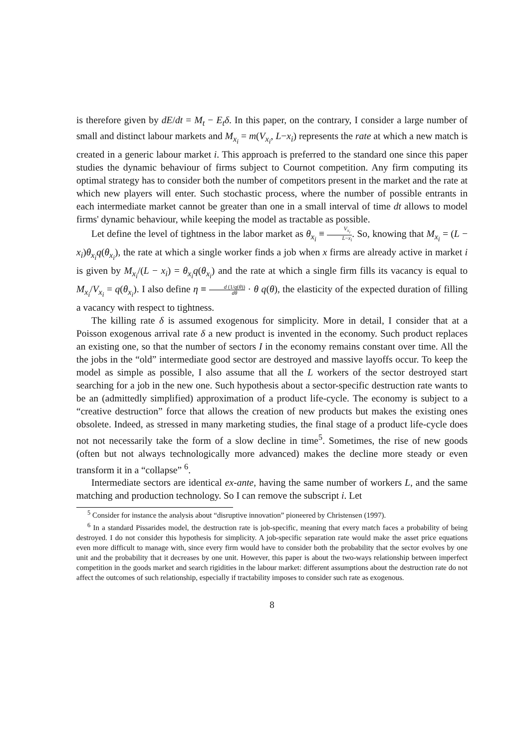is therefore given by dE/dt = M<sub>t</sub> − E<sub>t</sub>δ. In this paper, on the contrary, I consider a large number of small and distinct labour markets and M<sub>x<sub>i</sub></sub> = m(V<sub>x<sub>i</sub></sub>, L−x<sub>i</sub>) represents the rate at which a new match is created in a generic labour market i. This approach is preferred to the standard one since this paper studies the dynamic behaviour of firms subject to Cournot competition. Any firm computing its optimal strategy has to consider both the number of competitors present in the market and the rate at which new players will enter. Such stochastic process, where the number of possible entrants in each intermediate market cannot be greater than one in a small interval of time dt allows to model firms' dynamic behaviour, while keeping the model as tractable as possible.
Let define the level of tightness in the labor market as θ<sub>x<sub>i</sub></sub> ≡ V<sub>x<sub>i</sub></sub> L−x<sub>i</sub>. So, knowing that M<sub>x<sub>i</sub></sub> = (L − x<sub>i</sub>)θ<sub>x<sub>i</sub></sub>q(θ<sub>x<sub>i</sub></sub>), the rate at which a single worker finds a job when x firms are already active in market i is given by M<sub>x<sub>i</sub></sub>/(L − x<sub>i</sub>) = θ<sub>x<sub>i</sub></sub>q(θ<sub>x<sub>i</sub></sub>) and the rate at which a single firm fills its vacancy is equal to M<sub>x<sub>i</sub></sub>/V<sub>x<sub>i</sub></sub> = q(θ<sub>x<sub>i</sub></sub>). I also define η ≡ d (1/q(θ)) dθ · θ q(θ), the elasticity of the expected duration of filling a vacancy with respect to tightness.
The killing rate δ is assumed exogenous for simplicity. More in detail, I consider that at a Poisson exogenous arrival rate δ a new product is invented in the economy. Such product replaces an existing one, so that the number of sectors I in the economy remains constant over time. All the the jobs in the “old” intermediate good sector are destroyed and massive layoffs occur. To keep the model as simple as possible, I also assume that all the L workers of the sector destroyed start searching for a job in the new one. Such hypothesis about a sector-specific destruction rate wants to be an (admittedly simplified) approximation of a product life-cycle. The economy is subject to a “creative destruction” force that allows the creation of new products but makes the existing ones obsolete. Indeed, as stressed in many marketing studies, the final stage of a product life-cycle does not not necessarily take the form of a slow decline in time<sup>5</sup>. Sometimes, the rise of new goods (often but not always technologically more advanced) makes the decline more steady or even transform it in a “collapse” <sup>6</sup>.
Intermediate sectors are identical ex-ante, having the same number of workers L, and the same matching and production technology. So I can remove the subscript i. Let
<sup>5</sup> Consider for instance the analysis about “disruptive innovation” pioneered by Christensen (1997).
<sup>6</sup> In a standard Pissarides model, the destruction rate is job-specific, meaning that every match faces a probability of being destroyed. I do not consider this hypothesis for simplicity. A job-specific separation rate would make the asset price equations even more difficult to manage with, since every firm would have to consider both the probability that the sector evolves by one unit and the probability that it decreases by one unit. However, this paper is about the two-ways relationship between imperfect competition in the goods market and search rigidities in the labour market: different assumptions about the destruction rate do not affect the outcomes of such relationship, especially if tractability imposes to consider such rate as exogenous.
8